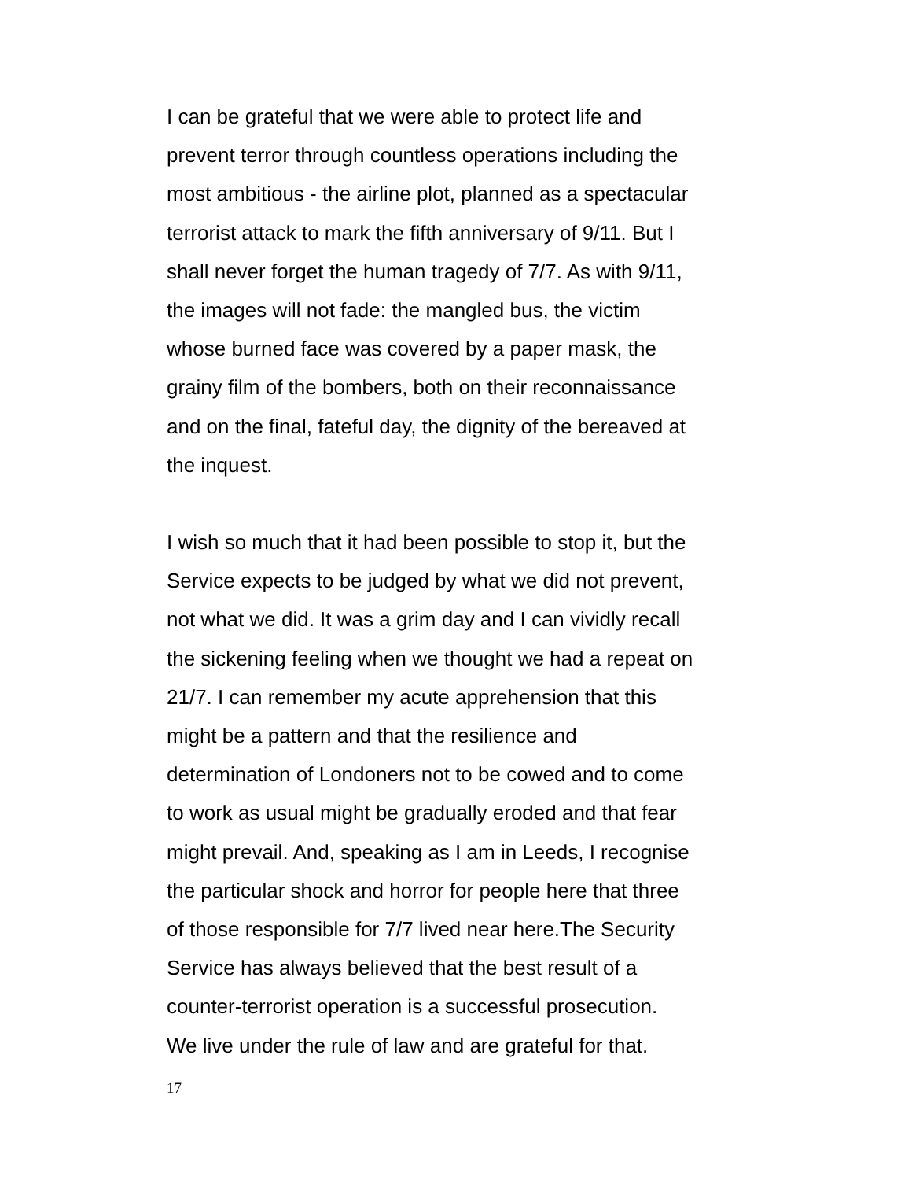I can be grateful that we were able to protect life and
prevent terror through countless operations including the
most ambitious - the airline plot, planned as a spectacular
terrorist attack to mark the fifth anniversary of 9/11. But I
shall never forget the human tragedy of 7/7. As with 9/11,
the images will not fade: the mangled bus, the victim
whose burned face was covered by a paper mask, the
grainy film of the bombers, both on their reconnaissance
and on the final, fateful day, the dignity of the bereaved at
the inquest.
I wish so much that it had been possible to stop it, but the
Service expects to be judged by what we did not prevent,
not what we did. It was a grim day and I can vividly recall
the sickening feeling when we thought we had a repeat on
21/7. I can remember my acute apprehension that this
might be a pattern and that the resilience and
determination of Londoners not to be cowed and to come
to work as usual might be gradually eroded and that fear
might prevail. And, speaking as I am in Leeds, I recognise
the particular shock and horror for people here that three
of those responsible for 7/7 lived near here.The Security
Service has always believed that the best result of a
counter-terrorist operation is a successful prosecution.
We live under the rule of law and are grateful for that.
17